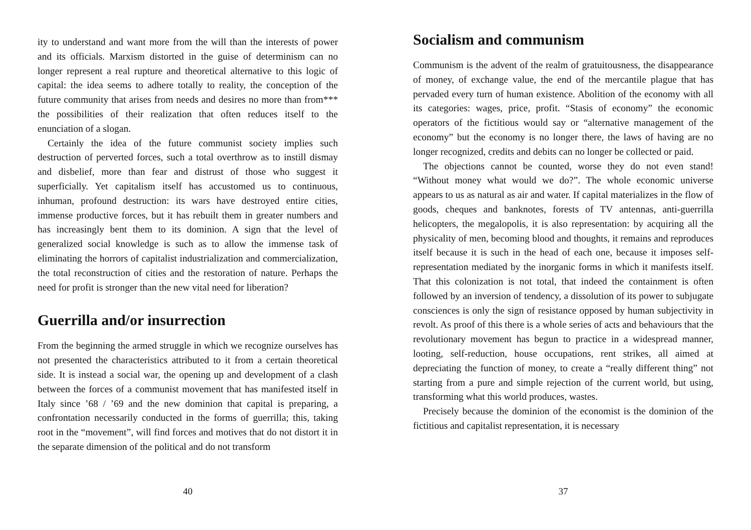ity to understand and want more from the will than the interests of power and its officials. Marxism distorted in the guise of determinism can no longer represent a real rupture and theoretical alternative to this logic of capital: the idea seems to adhere totally to reality, the conception of the future community that arises from needs and desires no more than from*** the possibilities of their realization that often reduces itself to the enunciation of a slogan.
Certainly the idea of the future communist society implies such destruction of perverted forces, such a total overthrow as to instill dismay and disbelief, more than fear and distrust of those who suggest it superficially. Yet capitalism itself has accustomed us to continuous, inhuman, profound destruction: its wars have destroyed entire cities, immense productive forces, but it has rebuilt them in greater numbers and has increasingly bent them to its dominion. A sign that the level of generalized social knowledge is such as to allow the immense task of eliminating the horrors of capitalist industrialization and commercialization, the total reconstruction of cities and the restoration of nature. Perhaps the need for profit is stronger than the new vital need for liberation?
Guerrilla and/or insurrection
From the beginning the armed struggle in which we recognize ourselves has not presented the characteristics attributed to it from a certain theoretical side. It is instead a social war, the opening up and development of a clash between the forces of a communist movement that has manifested itself in Italy since ’68 / ’69 and the new dominion that capital is preparing, a confrontation necessarily conducted in the forms of guerrilla; this, taking root in the “movement”, will find forces and motives that do not distort it in the separate dimension of the political and do not transform
40
Socialism and communism
Communism is the advent of the realm of gratuitousness, the disappearance of money, of exchange value, the end of the mercantile plague that has pervaded every turn of human existence. Abolition of the economy with all its categories: wages, price, profit. “Stasis of economy” the economic operators of the fictitious would say or “alternative management of the economy” but the economy is no longer there, the laws of having are no longer recognized, credits and debits can no longer be collected or paid.
The objections cannot be counted, worse they do not even stand! “Without money what would we do?”. The whole economic universe appears to us as natural as air and water. If capital materializes in the flow of goods, cheques and banknotes, forests of TV antennas, anti-guerrilla helicopters, the megalopolis, it is also representation: by acquiring all the physicality of men, becoming blood and thoughts, it remains and reproduces itself because it is such in the head of each one, because it imposes self-representation mediated by the inorganic forms in which it manifests itself. That this colonization is not total, that indeed the containment is often followed by an inversion of tendency, a dissolution of its power to subjugate consciences is only the sign of resistance opposed by human subjectivity in revolt. As proof of this there is a whole series of acts and behaviours that the revolutionary movement has begun to practice in a widespread manner, looting, self-reduction, house occupations, rent strikes, all aimed at depreciating the function of money, to create a “really different thing” not starting from a pure and simple rejection of the current world, but using, transforming what this world produces, wastes.
Precisely because the dominion of the economist is the dominion of the fictitious and capitalist representation, it is necessary
37